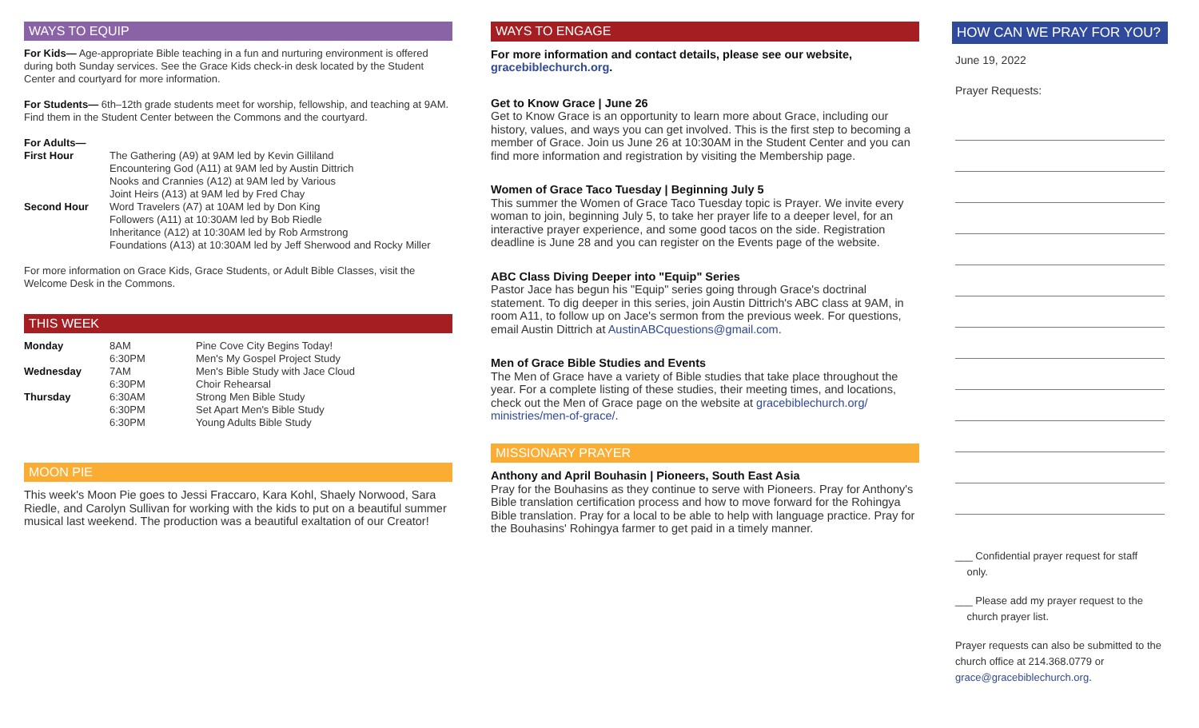WAYS TO EQUIP
For Kids— Age-appropriate Bible teaching in a fun and nurturing environment is offered during both Sunday services. See the Grace Kids check-in desk located by the Student Center and courtyard for more information.
For Students— 6th–12th grade students meet for worship, fellowship, and teaching at 9AM. Find them in the Student Center between the Commons and the courtyard.
For Adults—
| First Hour | The Gathering (A9) at 9AM led by Kevin Gilliland Encountering God (A11) at 9AM led by Austin Dittrich Nooks and Crannies (A12) at 9AM led by Various Joint Heirs (A13) at 9AM led by Fred Chay |
| Second Hour | Word Travelers (A7) at 10AM led by Don King Followers (A11) at 10:30AM led by Bob Riedle Inheritance (A12) at 10:30AM led by Rob Armstrong Foundations (A13) at 10:30AM led by Jeff Sherwood and Rocky Miller |
For more information on Grace Kids, Grace Students, or Adult Bible Classes, visit the Welcome Desk in the Commons.
THIS WEEK
| Monday | 8AM 6:30PM | Pine Cove City Begins Today! Men's My Gospel Project Study |
| Wednesday | 7AM 6:30PM | Men's Bible Study with Jace Cloud Choir Rehearsal |
| Thursday | 6:30AM 6:30PM 6:30PM | Strong Men Bible Study Set Apart Men's Bible Study Young Adults Bible Study |
MOON PIE
This week's Moon Pie goes to Jessi Fraccaro, Kara Kohl, Shaely Norwood, Sara Riedle, and Carolyn Sullivan for working with the kids to put on a beautiful summer musical last weekend. The production was a beautiful exaltation of our Creator!
WAYS TO ENGAGE
For more information and contact details, please see our website, gracebiblechurch.org.
Get to Know Grace | June 26
Get to Know Grace is an opportunity to learn more about Grace, including our history, values, and ways you can get involved. This is the first step to becoming a member of Grace. Join us June 26 at 10:30AM in the Student Center and you can find more information and registration by visiting the Membership page.
Women of Grace Taco Tuesday | Beginning July 5
This summer the Women of Grace Taco Tuesday topic is Prayer. We invite every woman to join, beginning July 5, to take her prayer life to a deeper level, for an interactive prayer experience, and some good tacos on the side. Registration deadline is June 28 and you can register on the Events page of the website.
ABC Class Diving Deeper into "Equip" Series
Pastor Jace has begun his "Equip" series going through Grace's doctrinal statement. To dig deeper in this series, join Austin Dittrich's ABC class at 9AM, in room A11, to follow up on Jace's sermon from the previous week. For questions, email Austin Dittrich at AustinABCquestions@gmail.com.
Men of Grace Bible Studies and Events
The Men of Grace have a variety of Bible studies that take place throughout the year. For a complete listing of these studies, their meeting times, and locations, check out the Men of Grace page on the website at gracebiblechurch.org/ ministries/men-of-grace/.
MISSIONARY PRAYER
Anthony and April Bouhasin | Pioneers, South East Asia
Pray for the Bouhasins as they continue to serve with Pioneers. Pray for Anthony's Bible translation certification process and how to move forward for the Rohingya Bible translation. Pray for a local to be able to help with language practice. Pray for the Bouhasins' Rohingya farmer to get paid in a timely manner.
HOW CAN WE PRAY FOR YOU?
June 19, 2022
Prayer Requests:
___ Confidential prayer request for staff
only.
___ Please add my prayer request to the
church prayer list.
Prayer requests can also be submitted to the church office at 214.368.0779 or grace@gracebiblechurch.org.